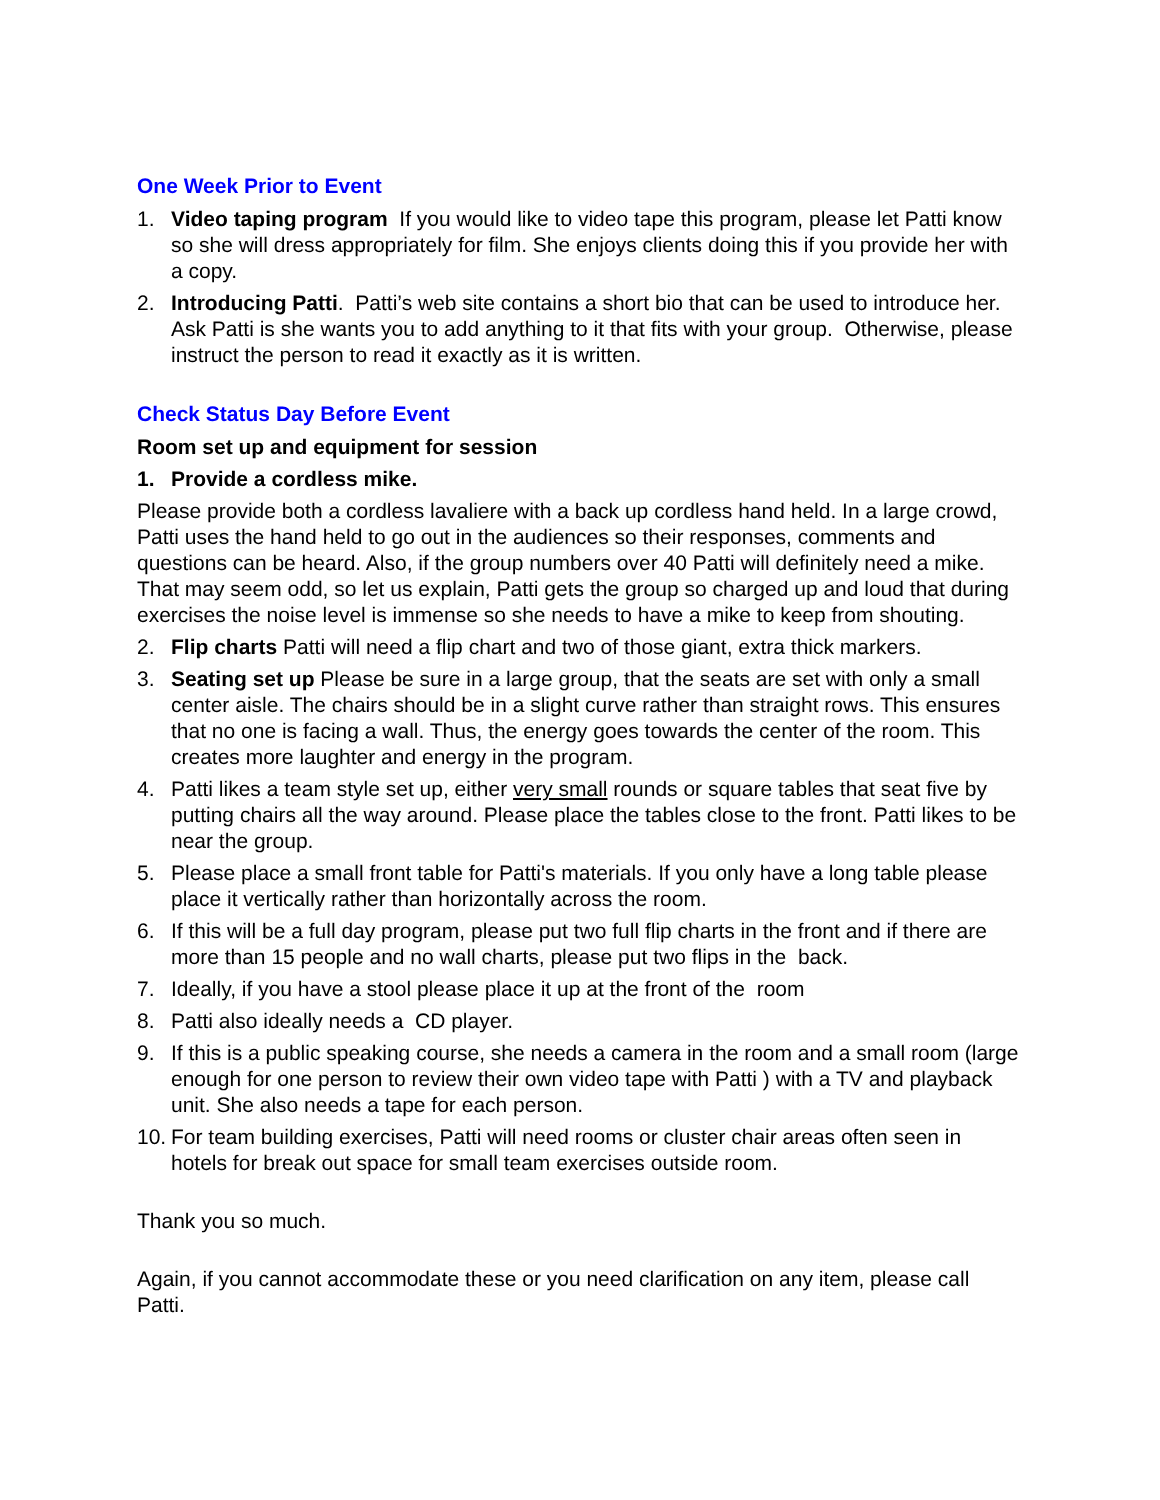One Week Prior to Event
1. Video taping program If you would like to video tape this program, please let Patti know so she will dress appropriately for film. She enjoys clients doing this if you provide her with a copy.
2. Introducing Patti. Patti’s web site contains a short bio that can be used to introduce her. Ask Patti is she wants you to add anything to it that fits with your group. Otherwise, please instruct the person to read it exactly as it is written.
Check Status Day Before Event
Room set up and equipment for session
1. Provide a cordless mike.
Please provide both a cordless lavaliere with a back up cordless hand held. In a large crowd, Patti uses the hand held to go out in the audiences so their responses, comments and questions can be heard. Also, if the group numbers over 40 Patti will definitely need a mike. That may seem odd, so let us explain, Patti gets the group so charged up and loud that during exercises the noise level is immense so she needs to have a mike to keep from shouting.
2. Flip charts Patti will need a flip chart and two of those giant, extra thick markers.
3. Seating set up Please be sure in a large group, that the seats are set with only a small center aisle. The chairs should be in a slight curve rather than straight rows. This ensures that no one is facing a wall. Thus, the energy goes towards the center of the room. This creates more laughter and energy in the program.
4. Patti likes a team style set up, either very small rounds or square tables that seat five by putting chairs all the way around. Please place the tables close to the front. Patti likes to be near the group.
5. Please place a small front table for Patti's materials. If you only have a long table please place it vertically rather than horizontally across the room.
6. If this will be a full day program, please put two full flip charts in the front and if there are more than 15 people and no wall charts, please put two flips in the back.
7. Ideally, if you have a stool please place it up at the front of the room
8. Patti also ideally needs a CD player.
9. If this is a public speaking course, she needs a camera in the room and a small room (large enough for one person to review their own video tape with Patti ) with a TV and playback unit. She also needs a tape for each person.
10. For team building exercises, Patti will need rooms or cluster chair areas often seen in hotels for break out space for small team exercises outside room.
Thank you so much.
Again, if you cannot accommodate these or you need clarification on any item, please call Patti.